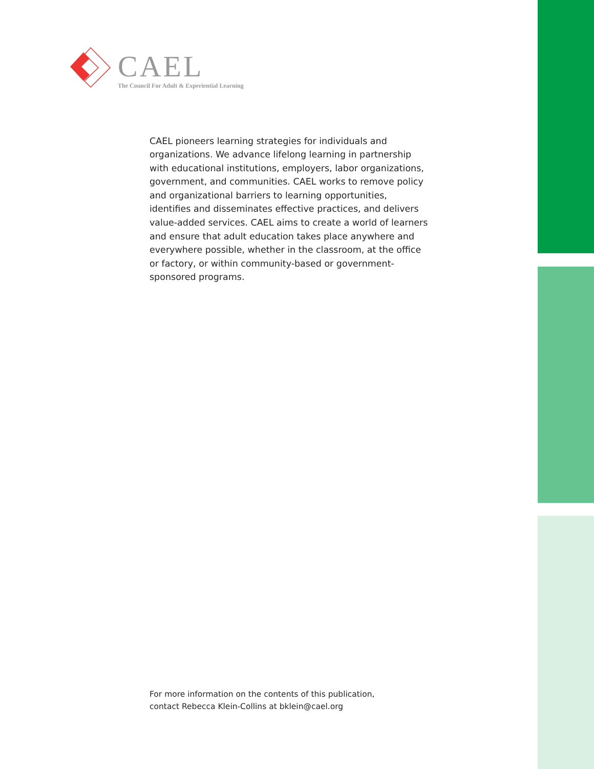CAEL
The Council For Adult & Experiential Learning
CAEL pioneers learning strategies for individuals and organizations. We advance lifelong learning in partnership with educational institutions, employers, labor organizations, government, and communities. CAEL works to remove policy and organizational barriers to learning opportunities, identifies and disseminates effective practices, and delivers value-added services. CAEL aims to create a world of learners and ensure that adult education takes place anywhere and everywhere possible, whether in the classroom, at the office or factory, or within community-based or government-sponsored programs.
For more information on the contents of this publication,
contact Rebecca Klein-Collins at bklein@cael.org